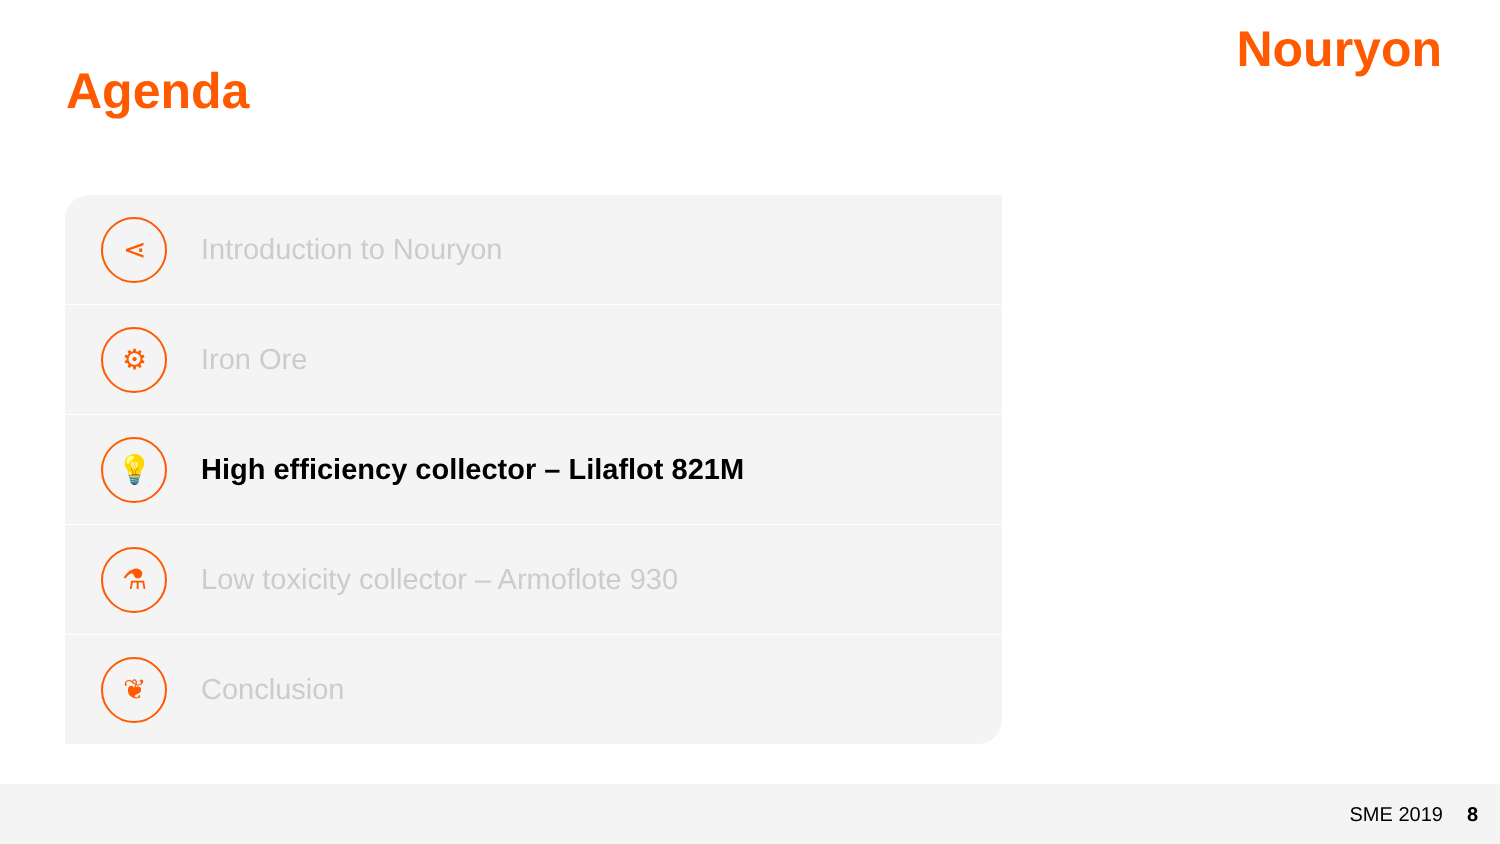Agenda
Nouryon
⋖
Introduction to Nouryon
⚙
Iron Ore
💡
High efficiency collector – Lilaflot 821M
⚗
Low toxicity collector – Armoflote 930
❦
Conclusion
SME 2019 8